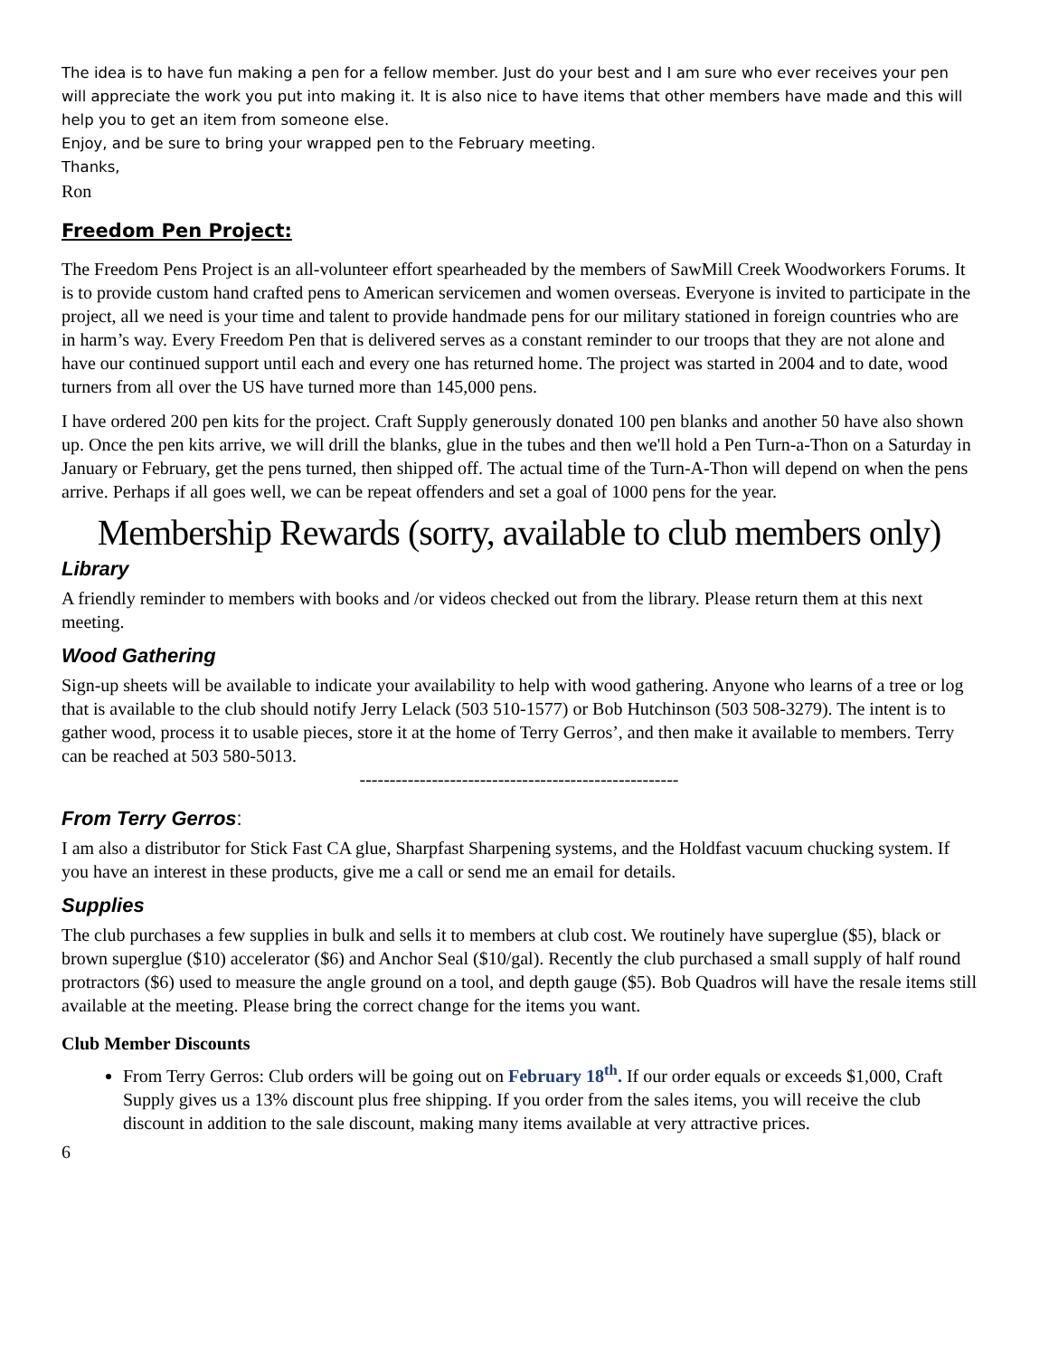The idea is to have fun making a pen for a fellow member. Just do your best and I am sure who ever receives your pen will appreciate the work you put into making it. It is also nice to have items that other members have made and this will help you to get an item from someone else.
Enjoy, and be sure to bring your wrapped pen to the February meeting.
Thanks,
Ron
Freedom Pen Project:
The Freedom Pens Project is an all-volunteer effort spearheaded by the members of SawMill Creek Woodworkers Forums. It is to provide custom hand crafted pens to American servicemen and women overseas. Everyone is invited to participate in the project, all we need is your time and talent to provide handmade pens for our military stationed in foreign countries who are in harm’s way. Every Freedom Pen that is delivered serves as a constant reminder to our troops that they are not alone and have our continued support until each and every one has returned home. The project was started in 2004 and to date, wood turners from all over the US have turned more than 145,000 pens.
I have ordered 200 pen kits for the project. Craft Supply generously donated 100 pen blanks and another 50 have also shown up. Once the pen kits arrive, we will drill the blanks, glue in the tubes and then we'll hold a Pen Turn-a-Thon on a Saturday in January or February, get the pens turned, then shipped off. The actual time of the Turn-A-Thon will depend on when the pens arrive. Perhaps if all goes well, we can be repeat offenders and set a goal of 1000 pens for the year.
Membership Rewards (sorry, available to club members only)
Library
A friendly reminder to members with books and /or videos checked out from the library. Please return them at this next meeting.
Wood Gathering
Sign-up sheets will be available to indicate your availability to help with wood gathering. Anyone who learns of a tree or log that is available to the club should notify Jerry Lelack (503 510-1577) or Bob Hutchinson (503 508-3279). The intent is to gather wood, process it to usable pieces, store it at the home of Terry Gerros’, and then make it available to members. Terry can be reached at 503 580-5013.
-----------------------------------------------------
From Terry Gerros:
I am also a distributor for Stick Fast CA glue, Sharpfast Sharpening systems, and the Holdfast vacuum chucking system. If you have an interest in these products, give me a call or send me an email for details.
Supplies
The club purchases a few supplies in bulk and sells it to members at club cost. We routinely have superglue ($5), black or brown superglue ($10) accelerator ($6) and Anchor Seal ($10/gal). Recently the club purchased a small supply of half round protractors ($6) used to measure the angle ground on a tool, and depth gauge ($5). Bob Quadros will have the resale items still available at the meeting. Please bring the correct change for the items you want.
Club Member Discounts
From Terry Gerros: Club orders will be going out on February 18<sup>th</sup>. If our order equals or exceeds $1,000, Craft Supply gives us a 13% discount plus free shipping. If you order from the sales items, you will receive the club discount in addition to the sale discount, making many items available at very attractive prices.
6